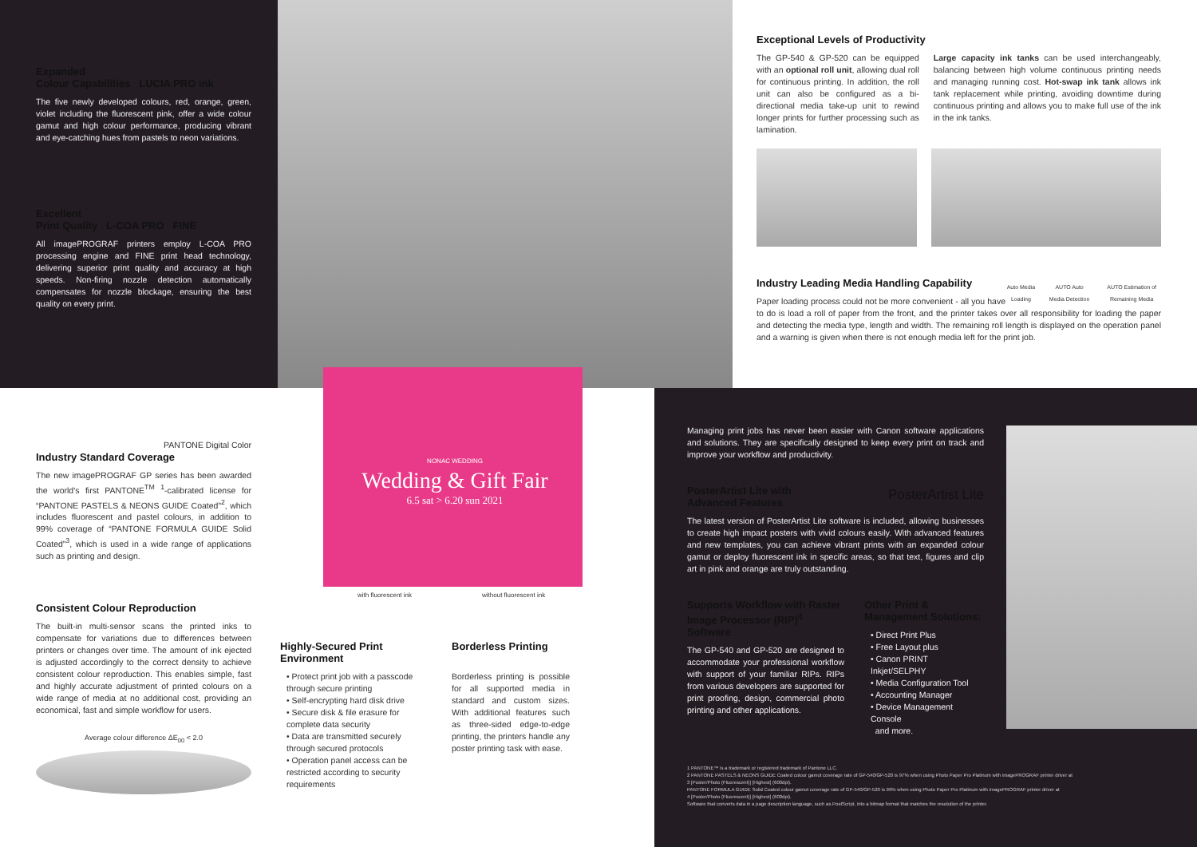Expanded
Colour Capabilities LUCIA PRO ink
The five newly developed colours, red, orange, green, violet including the fluorescent pink, offer a wide colour gamut and high colour performance, producing vibrant and eye-catching hues from pastels to neon variations.
Excellent
Print Quality L-COA PRO FINE
All imagePROGRAF printers employ L-COA PRO processing engine and FINE print head technology, delivering superior print quality and accuracy at high speeds. Non-firing nozzle detection automatically compensates for nozzle blockage, ensuring the best quality on every print.
PANTONE Digital Color
Industry Standard Coverage
The new imagePROGRAF GP series has been awarded the world's first PANTONE<sup>TM</sup> <sup>1</sup>-calibrated license for “PANTONE PASTELS & NEONS GUIDE Coated”<sup>2</sup>, which includes fluorescent and pastel colours, in addition to 99% coverage of “PANTONE FORMULA GUIDE Solid Coated”<sup>3</sup>, which is used in a wide range of applications such as printing and design.
Consistent Colour Reproduction
The built-in multi-sensor scans the printed inks to compensate for variations due to differences between printers or changes over time. The amount of ink ejected is adjusted accordingly to the correct density to achieve consistent colour reproduction. This enables simple, fast and highly accurate adjustment of printed colours on a wide range of media at no additional cost, providing an economical, fast and simple workflow for users.
Average colour difference ΔE<sub>00</sub> < 2.0
NONAC WEDDING
Wedding & Gift Fair
6.5 sat > 6.20 sun 2021
with fluorescent ink without fluorescent ink
Highly-Secured Print Environment
• Protect print job with a passcode through secure printing
• Self-encrypting hard disk drive
• Secure disk & file erasure for complete data security
• Data are transmitted securely through secured protocols
• Operation panel access can be restricted according to security requirements
Borderless Printing
Borderless printing is possible for all supported media in standard and custom sizes. With additional features such as three-sided edge-to-edge printing, the printers handle any poster printing task with ease.
Exceptional Levels of Productivity
The GP-540 & GP-520 can be equipped with an optional roll unit, allowing dual roll for continuous printing. In addition, the roll unit can also be configured as a bi-directional media take-up unit to rewind longer prints for further processing such as lamination.
Large capacity ink tanks can be used interchangeably, balancing between high volume continuous printing needs and managing running cost. Hot-swap ink tank allows ink tank replacement while printing, avoiding downtime during continuous printing and allows you to make full use of the ink in the ink tanks.
Industry Leading Media Handling Capability
Auto Media Loading AUTO Auto Media Detection AUTO Estimation of Remaining Media
Paper loading process could not be more convenient - all you have to do is load a roll of paper from the front, and the printer takes over all responsibility for loading the paper and detecting the media type, length and width. The remaining roll length is displayed on the operation panel and a warning is given when there is not enough media left for the print job.
Managing print jobs has never been easier with Canon software applications and solutions. They are specifically designed to keep every print on track and improve your workflow and productivity.
PosterArtist Lite with
Advanced Features PosterArtist Lite
The latest version of PosterArtist Lite software is included, allowing businesses to create high impact posters with vivid colours easily. With advanced features and new templates, you can achieve vibrant prints with an expanded colour gamut or deploy fluorescent ink in specific areas, so that text, figures and clip art in pink and orange are truly outstanding.
Supports Workflow with Raster Image Processor (RIP)<sup>4</sup> Software
The GP-540 and GP-520 are designed to accommodate your professional workflow with support of your familiar RIPs. RIPs from various developers are supported for print proofing, design, commercial photo printing and other applications.
Other Print &
Management Solutions:
• Direct Print Plus
• Free Layout plus
• Canon PRINT Inkjet/SELPHY
• Media Configuration Tool
• Accounting Manager
• Device Management Console
and more.
1 PANTONE™ is a trademark or registered trademark of Pantone LLC.
2 PANTONE PASTELS & NEONS GUIDE Coated colour gamut coverage rate of GP-540/GP-520 is 97% when using Photo Paper Pro Platinum with imagePROGRAF printer driver at
3 [Poster/Photo (Fluorescent)] [Highest] (600dpi).
PANTONE FORMULA GUIDE Solid Coated colour gamut coverage rate of GP-540/GP-520 is 99% when using Photo Paper Pro Platinum with imagePROGRAF printer driver at
4 [Poster/Photo (Fluorescent)] [Highest] (600dpi).
Software that converts data in a page description language, such as PostScript, into a bitmap format that matches the resolution of the printer.